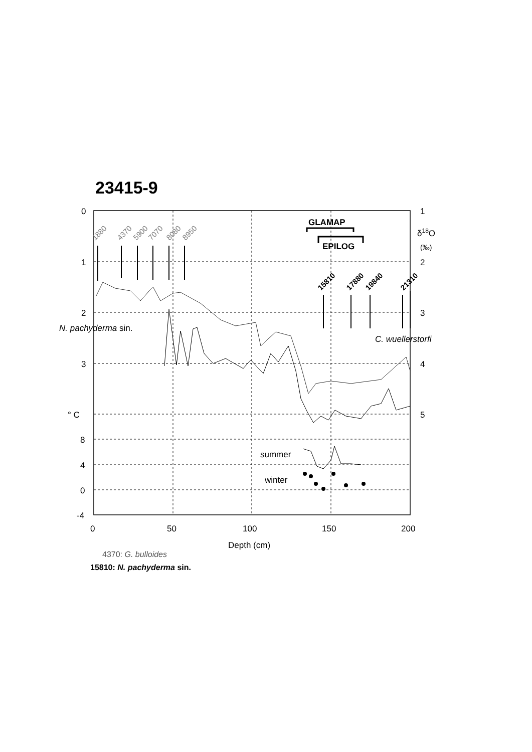23415-9
0
1
2
3
° C
8
4
0
-4
1
2
3
4
5
δ18O
(‰)
0
50
100
150
200
Depth (cm)
GLAMAP
EPILOG
1880
4370
5900
7070
8080
8950
15810
17880
19840
21310
N. pachyderma sin.
C. wuellerstorfi
summer
winter
4370: G. bulloides
15810: N. pachyderma sin.